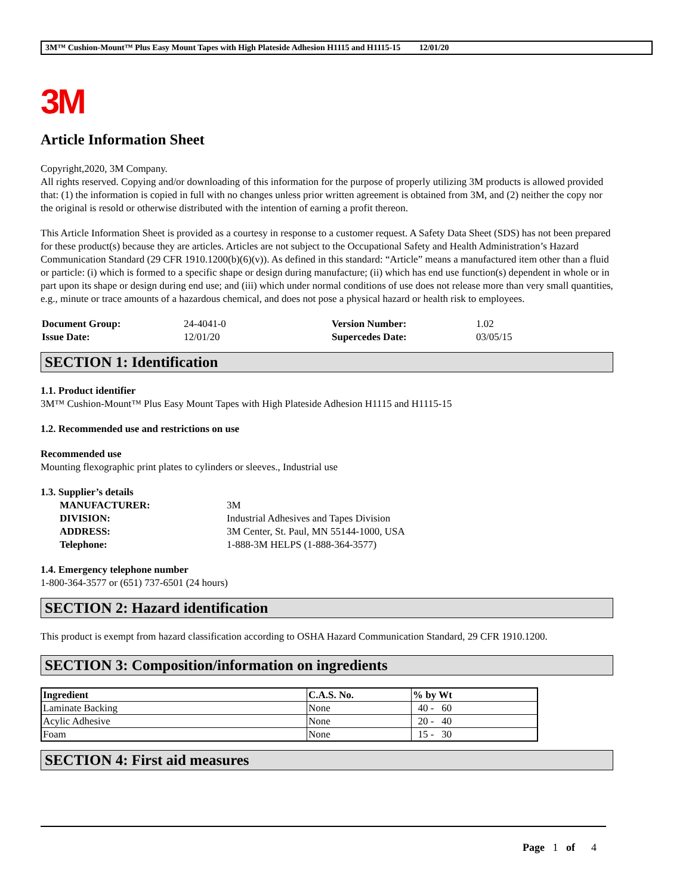3M™ Cushion-Mount™ Plus Easy Mount Tapes with High Plateside Adhesion H1115 and H1115-15 12/01/20
3M
Article Information Sheet
Copyright,2020, 3M Company.
All rights reserved. Copying and/or downloading of this information for the purpose of properly utilizing 3M products is allowed provided that: (1) the information is copied in full with no changes unless prior written agreement is obtained from 3M, and (2) neither the copy nor the original is resold or otherwise distributed with the intention of earning a profit thereon.
This Article Information Sheet is provided as a courtesy in response to a customer request. A Safety Data Sheet (SDS) has not been prepared for these product(s) because they are articles. Articles are not subject to the Occupational Safety and Health Administration’s Hazard Communication Standard (29 CFR 1910.1200(b)(6)(v)). As defined in this standard: “Article” means a manufactured item other than a fluid or particle: (i) which is formed to a specific shape or design during manufacture; (ii) which has end use function(s) dependent in whole or in part upon its shape or design during end use; and (iii) which under normal conditions of use does not release more than very small quantities, e.g., minute or trace amounts of a hazardous chemical, and does not pose a physical hazard or health risk to employees.
| Document Group: | 24-4041-0 | Version Number: | 1.02 |
| Issue Date: | 12/01/20 | Supercedes Date: | 03/05/15 |
SECTION 1: Identification
1.1. Product identifier
3M™ Cushion-Mount™ Plus Easy Mount Tapes with High Plateside Adhesion H1115 and H1115-15
1.2. Recommended use and restrictions on use
Recommended use
Mounting flexographic print plates to cylinders or sleeves., Industrial use
1.3. Supplier’s details
| MANUFACTURER: | 3M |
| DIVISION: | Industrial Adhesives and Tapes Division |
| ADDRESS: | 3M Center, St. Paul, MN 55144-1000, USA |
| Telephone: | 1-888-3M HELPS (1-888-364-3577) |
1.4. Emergency telephone number
1-800-364-3577 or (651) 737-6501 (24 hours)
SECTION 2: Hazard identification
This product is exempt from hazard classification according to OSHA Hazard Communication Standard, 29 CFR 1910.1200.
SECTION 3: Composition/information on ingredients
| Ingredient | C.A.S. No. | % by Wt |
| --- | --- | --- |
| Laminate Backing | None | 40 - 60 |
| Acylic Adhesive | None | 20 - 40 |
| Foam | None | 15 - 30 |
SECTION 4: First aid measures
Page 1 of 4